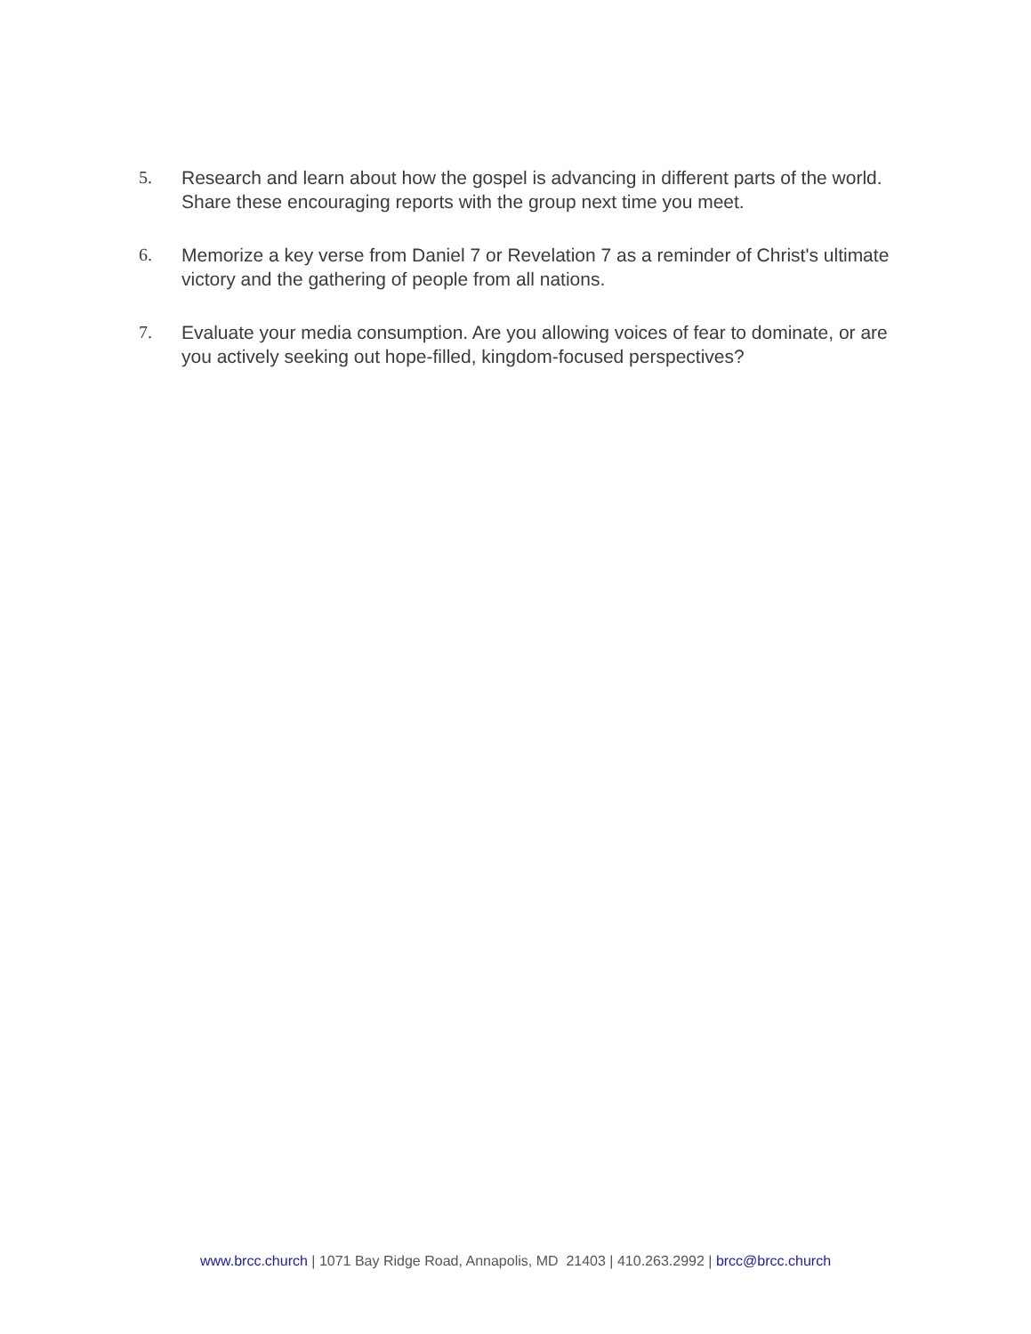5. Research and learn about how the gospel is advancing in different parts of the world. Share these encouraging reports with the group next time you meet.
6. Memorize a key verse from Daniel 7 or Revelation 7 as a reminder of Christ's ultimate victory and the gathering of people from all nations.
7. Evaluate your media consumption. Are you allowing voices of fear to dominate, or are you actively seeking out hope-filled, kingdom-focused perspectives?
www.brcc.church | 1071 Bay Ridge Road, Annapolis, MD 21403 | 410.263.2992 | brcc@brcc.church